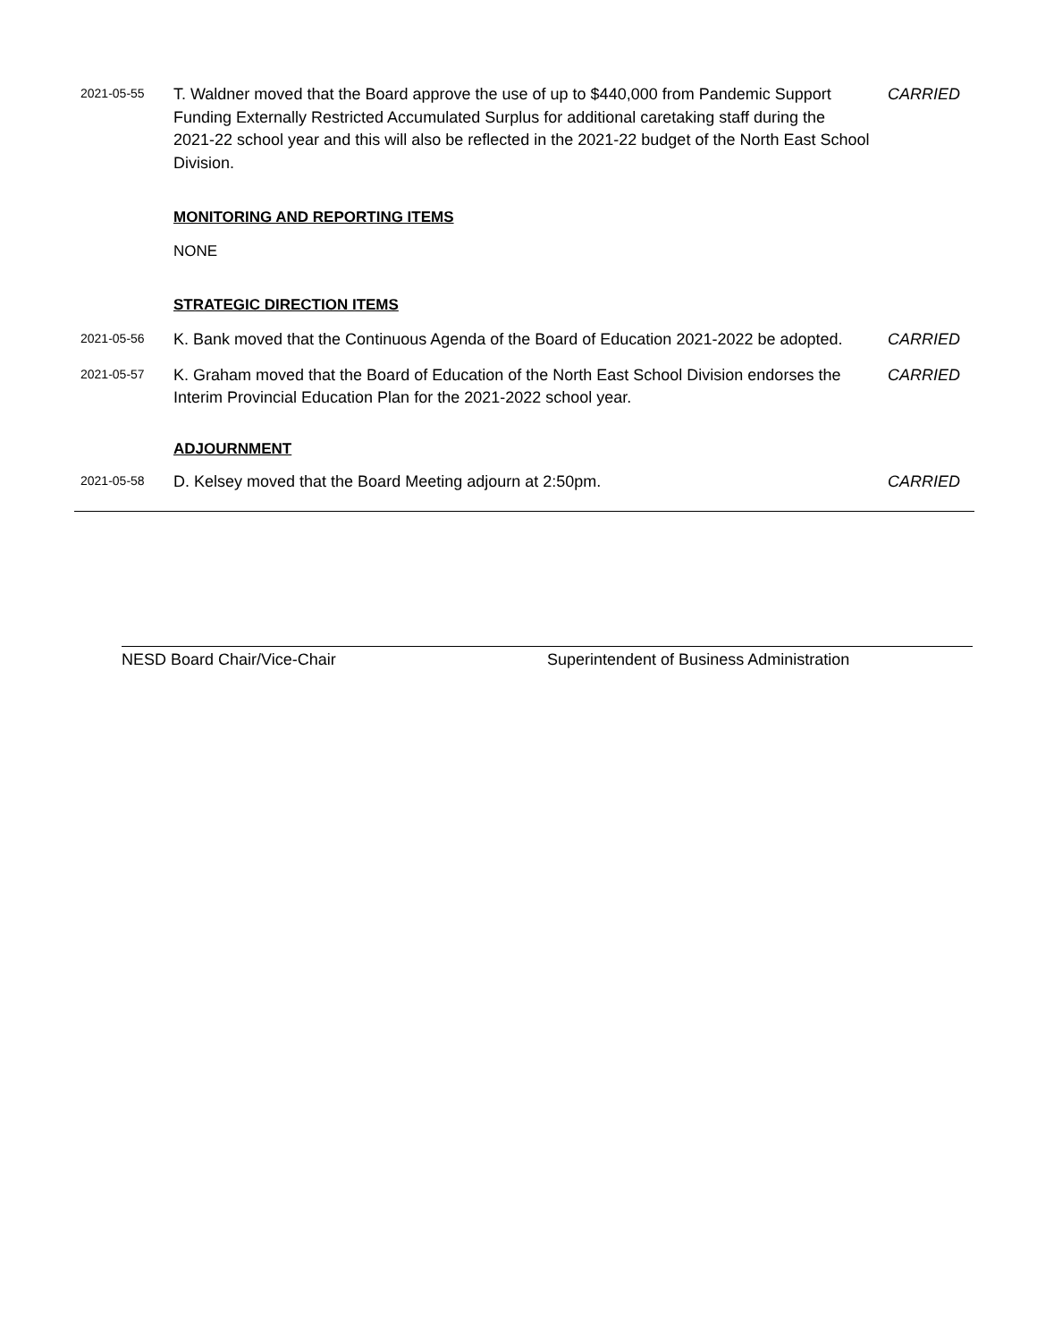2021-05-55
T. Waldner moved that the Board approve the use of up to $440,000 from Pandemic Support Funding Externally Restricted Accumulated Surplus for additional caretaking staff during the 2021-22 school year and this will also be reflected in the 2021-22 budget of the North East School Division.
CARRIED
MONITORING AND REPORTING ITEMS
NONE
STRATEGIC DIRECTION ITEMS
2021-05-56
K. Bank moved that the Continuous Agenda of the Board of Education 2021-2022 be adopted.
CARRIED
2021-05-57
K. Graham moved that the Board of Education of the North East School Division endorses the Interim Provincial Education Plan for the 2021-2022 school year.
CARRIED
ADJOURNMENT
2021-05-58
D. Kelsey moved that the Board Meeting adjourn at 2:50pm. CARRIED
NESD Board Chair/Vice-Chair Superintendent of Business Administration